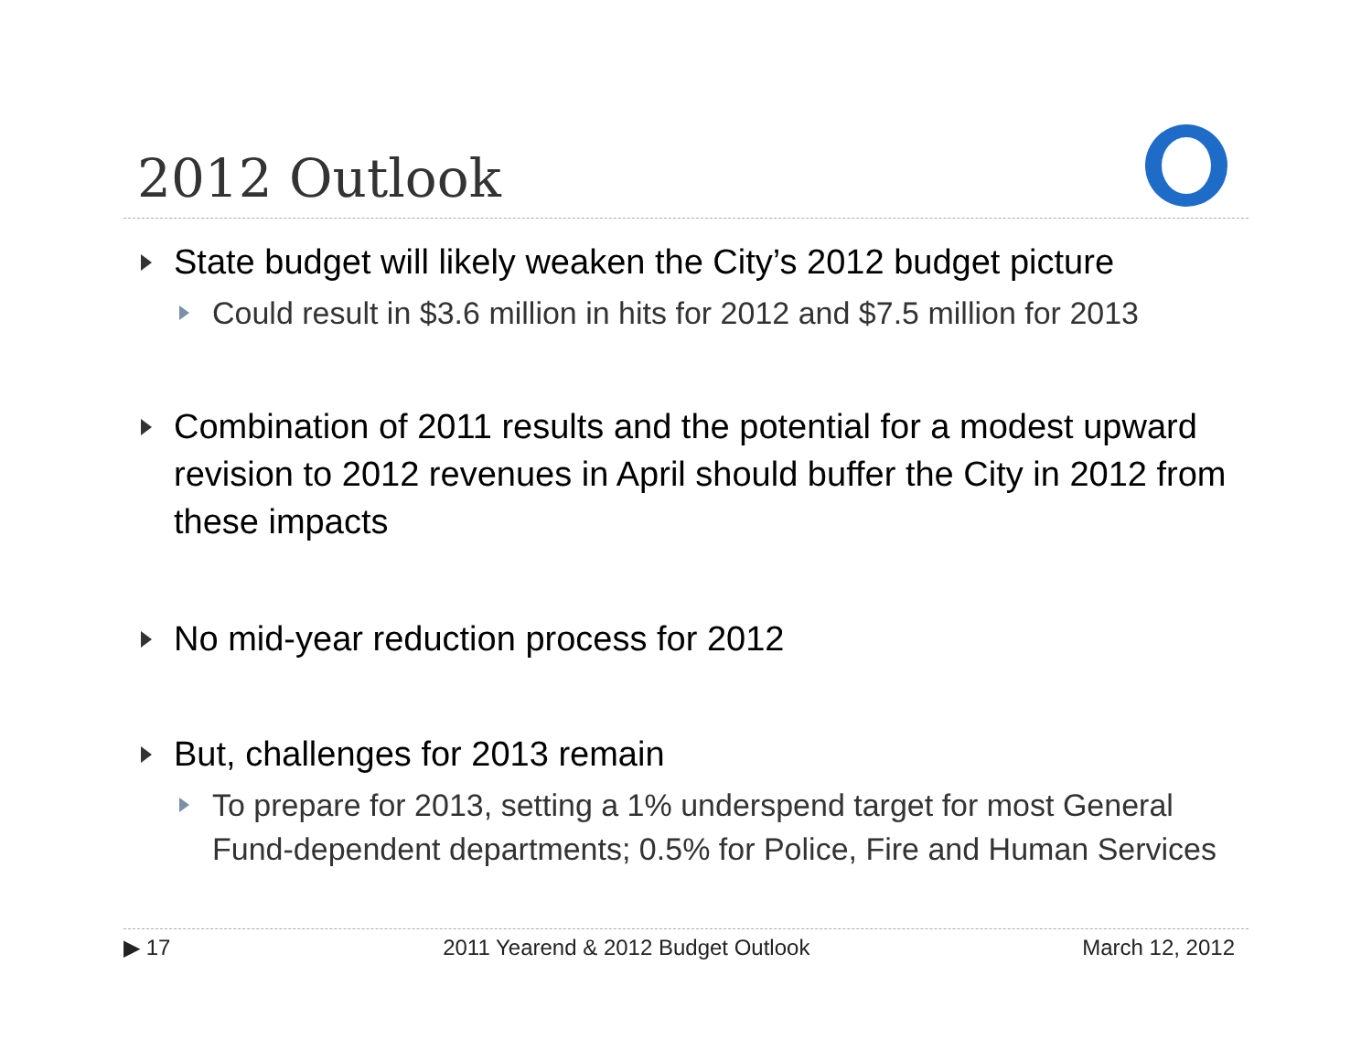2012 Outlook
State budget will likely weaken the City’s 2012 budget picture
Could result in $3.6 million in hits for 2012 and $7.5 million for 2013
Combination of 2011 results and the potential for a modest upward revision to 2012 revenues in April should buffer the City in 2012 from these impacts
No mid-year reduction process for 2012
But, challenges for 2013 remain
To prepare for 2013, setting a 1% underspend target for most General Fund-dependent departments; 0.5% for Police, Fire and Human Services
▶ 17 2011 Yearend & 2012 Budget Outlook March 12, 2012